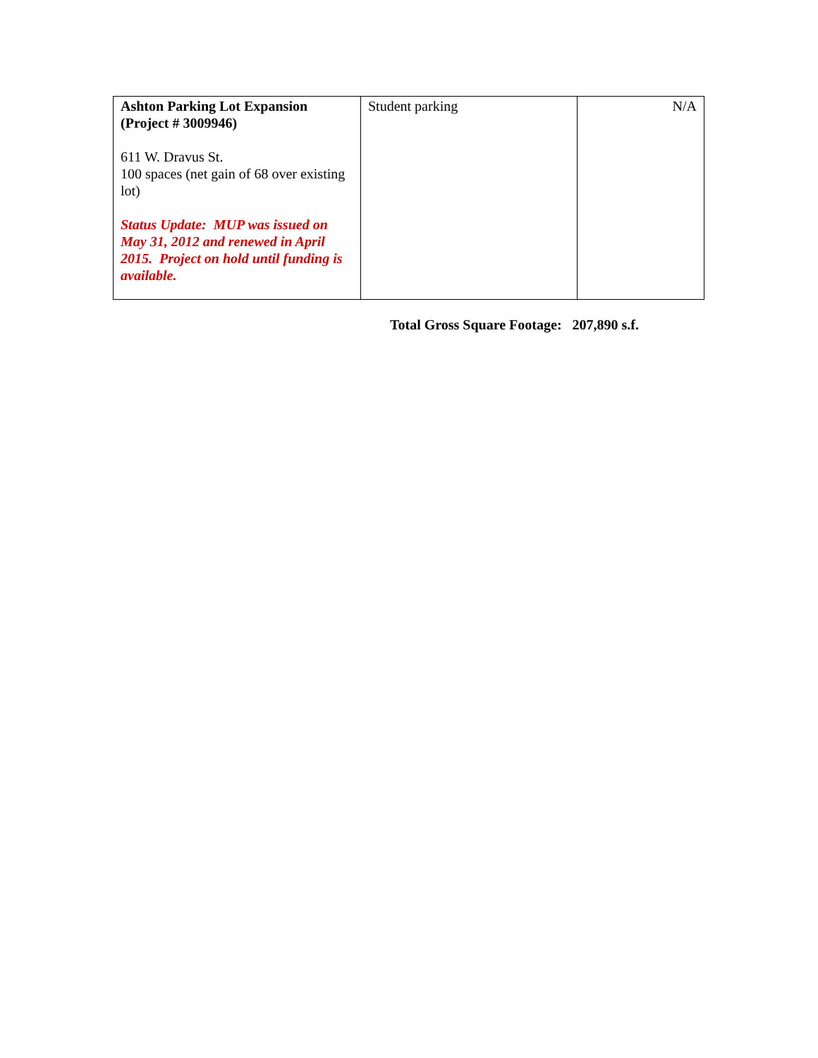| Ashton Parking Lot Expansion (Project # 3009946) 611 W. Dravus St. 100 spaces (net gain of 68 over existing lot) Status Update: MUP was issued on May 31, 2012 and renewed in April 2015. Project on hold until funding is available. | Student parking | N/A |
Total Gross Square Footage: 207,890 s.f.